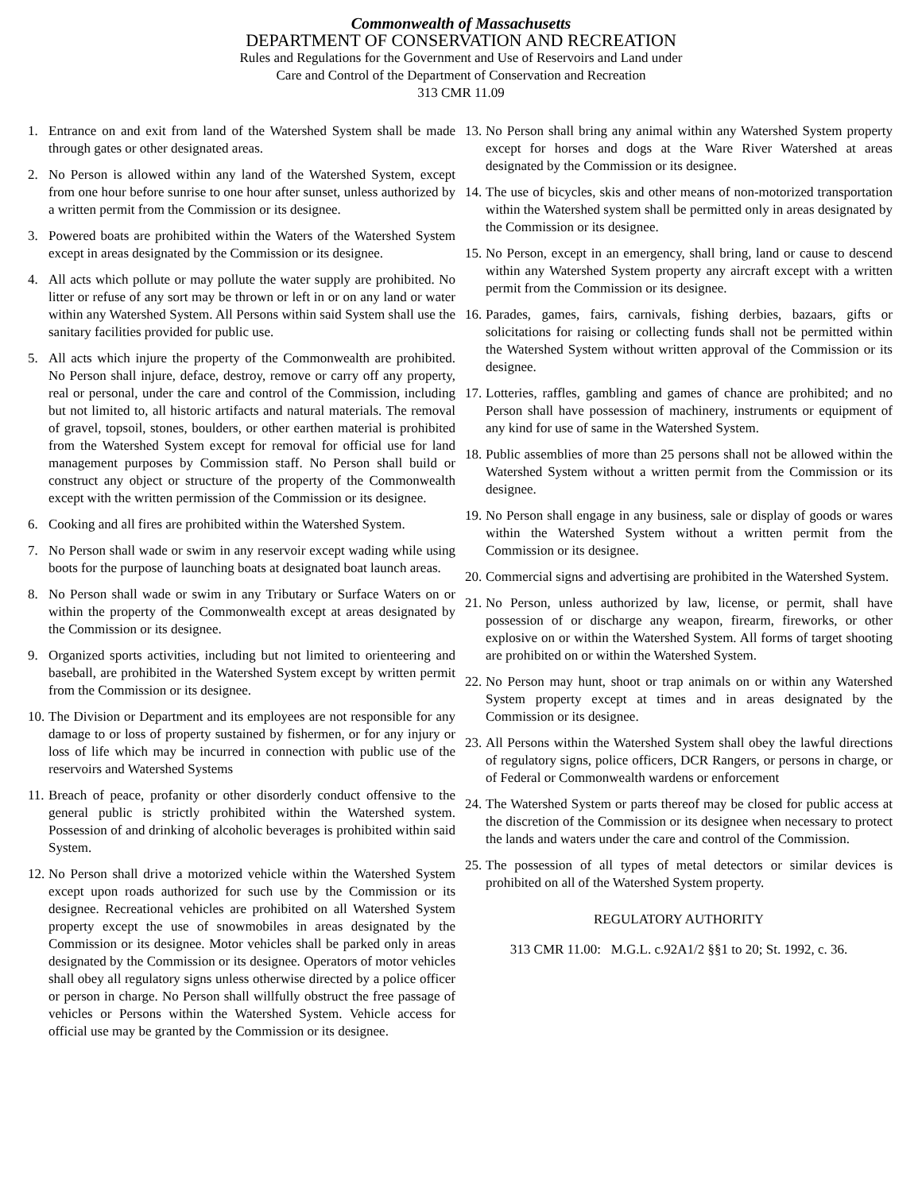Commonwealth of Massachusetts
DEPARTMENT OF CONSERVATION AND RECREATION
Rules and Regulations for the Government and Use of Reservoirs and Land under
Care and Control of the Department of Conservation and Recreation
313 CMR 11.09
1. Entrance on and exit from land of the Watershed System shall be made through gates or other designated areas.
2. No Person is allowed within any land of the Watershed System, except from one hour before sunrise to one hour after sunset, unless authorized by a written permit from the Commission or its designee.
3. Powered boats are prohibited within the Waters of the Watershed System except in areas designated by the Commission or its designee.
4. All acts which pollute or may pollute the water supply are prohibited. No litter or refuse of any sort may be thrown or left in or on any land or water within any Watershed System. All Persons within said System shall use the sanitary facilities provided for public use.
5. All acts which injure the property of the Commonwealth are prohibited. No Person shall injure, deface, destroy, remove or carry off any property, real or personal, under the care and control of the Commission, including but not limited to, all historic artifacts and natural materials. The removal of gravel, topsoil, stones, boulders, or other earthen material is prohibited from the Watershed System except for removal for official use for land management purposes by Commission staff. No Person shall build or construct any object or structure of the property of the Commonwealth except with the written permission of the Commission or its designee.
6. Cooking and all fires are prohibited within the Watershed System.
7. No Person shall wade or swim in any reservoir except wading while using boots for the purpose of launching boats at designated boat launch areas.
8. No Person shall wade or swim in any Tributary or Surface Waters on or within the property of the Commonwealth except at areas designated by the Commission or its designee.
9. Organized sports activities, including but not limited to orienteering and baseball, are prohibited in the Watershed System except by written permit from the Commission or its designee.
10. The Division or Department and its employees are not responsible for any damage to or loss of property sustained by fishermen, or for any injury or loss of life which may be incurred in connection with public use of the reservoirs and Watershed Systems
11. Breach of peace, profanity or other disorderly conduct offensive to the general public is strictly prohibited within the Watershed system. Possession of and drinking of alcoholic beverages is prohibited within said System.
12. No Person shall drive a motorized vehicle within the Watershed System except upon roads authorized for such use by the Commission or its designee. Recreational vehicles are prohibited on all Watershed System property except the use of snowmobiles in areas designated by the Commission or its designee. Motor vehicles shall be parked only in areas designated by the Commission or its designee. Operators of motor vehicles shall obey all regulatory signs unless otherwise directed by a police officer or person in charge. No Person shall willfully obstruct the free passage of vehicles or Persons within the Watershed System. Vehicle access for official use may be granted by the Commission or its designee.
13. No Person shall bring any animal within any Watershed System property except for horses and dogs at the Ware River Watershed at areas designated by the Commission or its designee.
14. The use of bicycles, skis and other means of non-motorized transportation within the Watershed system shall be permitted only in areas designated by the Commission or its designee.
15. No Person, except in an emergency, shall bring, land or cause to descend within any Watershed System property any aircraft except with a written permit from the Commission or its designee.
16. Parades, games, fairs, carnivals, fishing derbies, bazaars, gifts or solicitations for raising or collecting funds shall not be permitted within the Watershed System without written approval of the Commission or its designee.
17. Lotteries, raffles, gambling and games of chance are prohibited; and no Person shall have possession of machinery, instruments or equipment of any kind for use of same in the Watershed System.
18. Public assemblies of more than 25 persons shall not be allowed within the Watershed System without a written permit from the Commission or its designee.
19. No Person shall engage in any business, sale or display of goods or wares within the Watershed System without a written permit from the Commission or its designee.
20. Commercial signs and advertising are prohibited in the Watershed System.
21. No Person, unless authorized by law, license, or permit, shall have possession of or discharge any weapon, firearm, fireworks, or other explosive on or within the Watershed System. All forms of target shooting are prohibited on or within the Watershed System.
22. No Person may hunt, shoot or trap animals on or within any Watershed System property except at times and in areas designated by the Commission or its designee.
23. All Persons within the Watershed System shall obey the lawful directions of regulatory signs, police officers, DCR Rangers, or persons in charge, or of Federal or Commonwealth wardens or enforcement
24. The Watershed System or parts thereof may be closed for public access at the discretion of the Commission or its designee when necessary to protect the lands and waters under the care and control of the Commission.
25. The possession of all types of metal detectors or similar devices is prohibited on all of the Watershed System property.
REGULATORY AUTHORITY
313 CMR 11.00: M.G.L. c.92A1/2 §§1 to 20; St. 1992, c. 36.